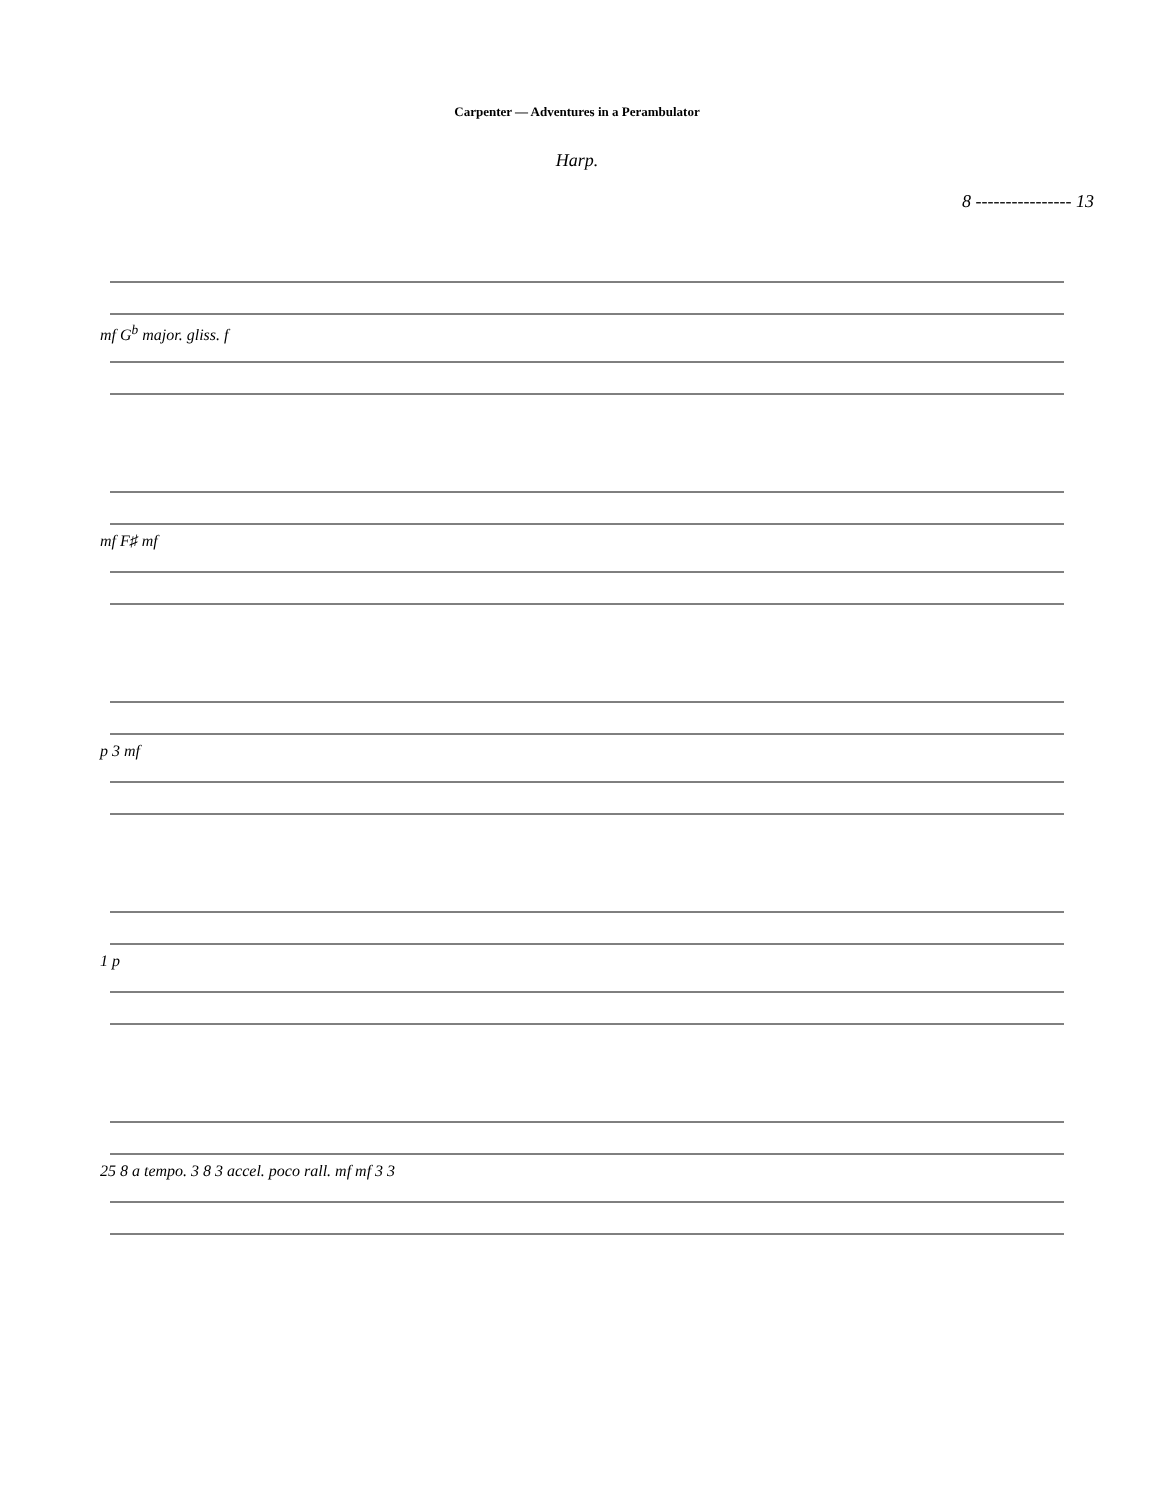Carpenter — Adventures in a Perambulator
Harp.
8 ---------------- 13
mf G<sup>b</sup> major. gliss. f
mf F♯ mf
p 3 mf
1 p
25 8 a tempo. 3 8 3 accel. poco rall. mf mf 3 3